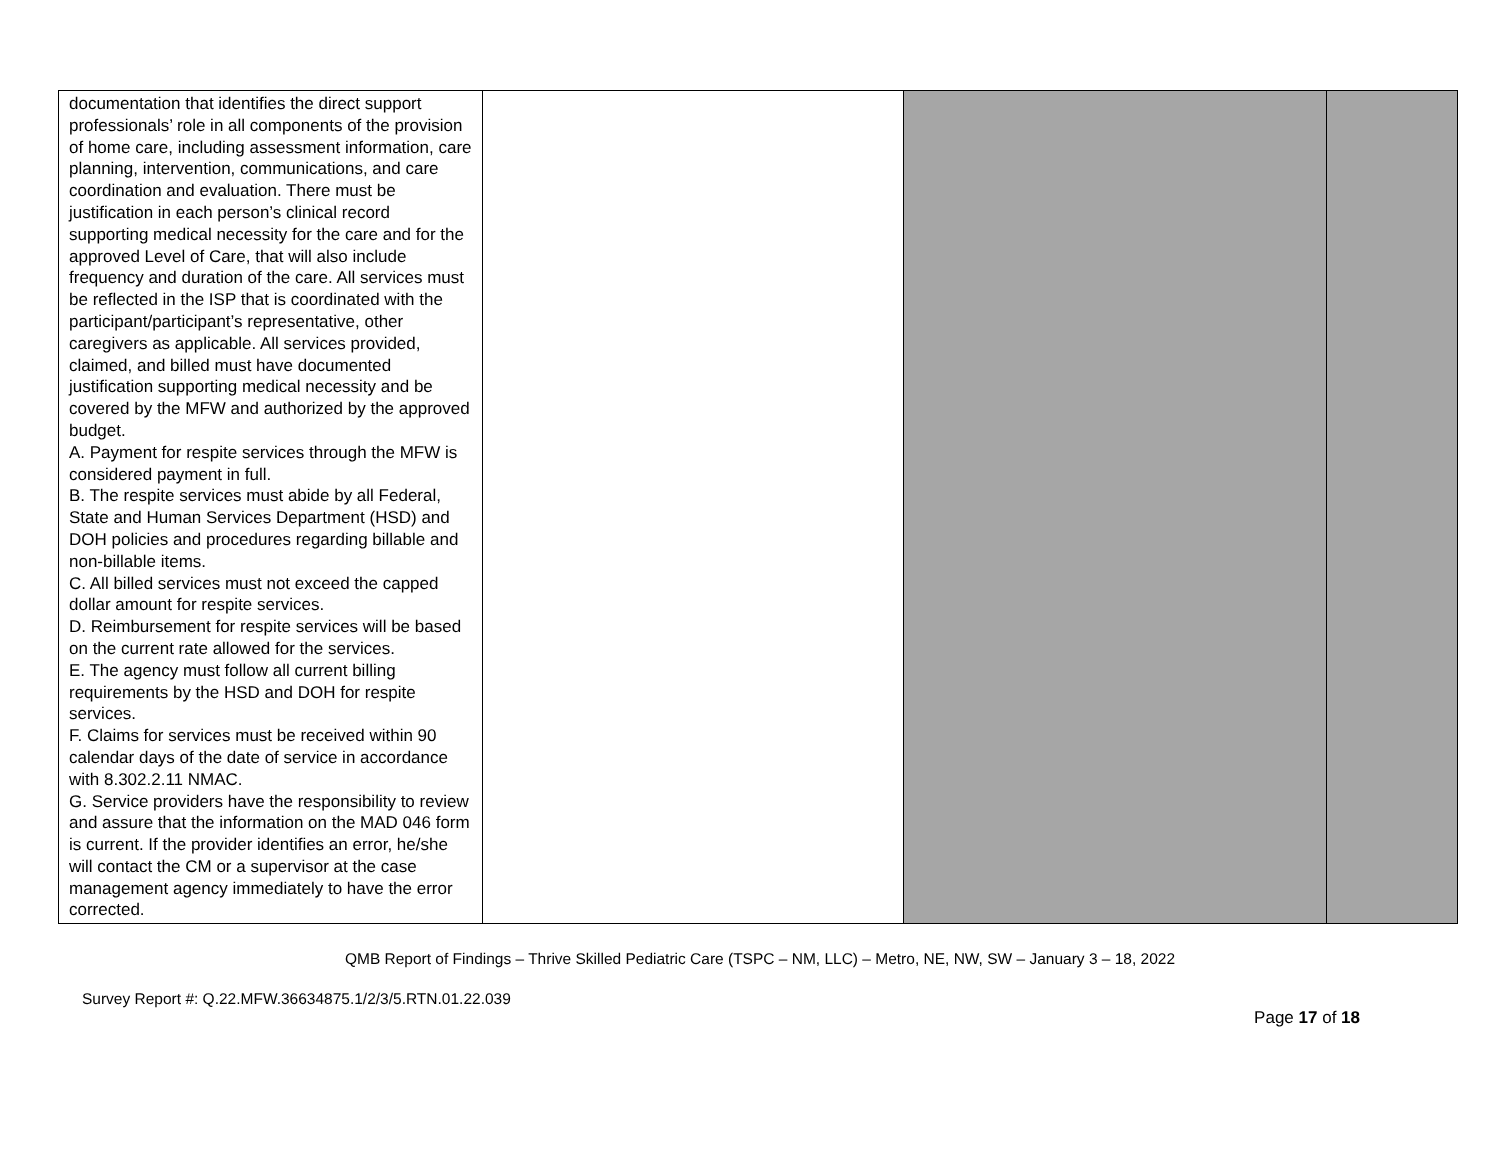| documentation that identifies the direct support professionals’ role in all components of the provision of home care, including assessment information, care planning, intervention, communications, and care coordination and evaluation. There must be justification in each person’s clinical record supporting medical necessity for the care and for the approved Level of Care, that will also include frequency and duration of the care. All services must be reflected in the ISP that is coordinated with the participant/participant’s representative, other caregivers as applicable. All services provided, claimed, and billed must have documented justification supporting medical necessity and be covered by the MFW and authorized by the approved budget. A. Payment for respite services through the MFW is considered payment in full. B. The respite services must abide by all Federal, State and Human Services Department (HSD) and DOH policies and procedures regarding billable and non-billable items. C. All billed services must not exceed the capped dollar amount for respite services. D. Reimbursement for respite services will be based on the current rate allowed for the services. E. The agency must follow all current billing requirements by the HSD and DOH for respite services. F. Claims for services must be received within 90 calendar days of the date of service in accordance with 8.302.2.11 NMAC. G. Service providers have the responsibility to review and assure that the information on the MAD 046 form is current. If the provider identifies an error, he/she will contact the CM or a supervisor at the case management agency immediately to have the error corrected. | | | |
QMB Report of Findings – Thrive Skilled Pediatric Care (TSPC – NM, LLC) – Metro, NE, NW, SW – January 3 – 18, 2022
Survey Report #: Q.22.MFW.36634875.1/2/3/5.RTN.01.22.039
Page 17 of 18